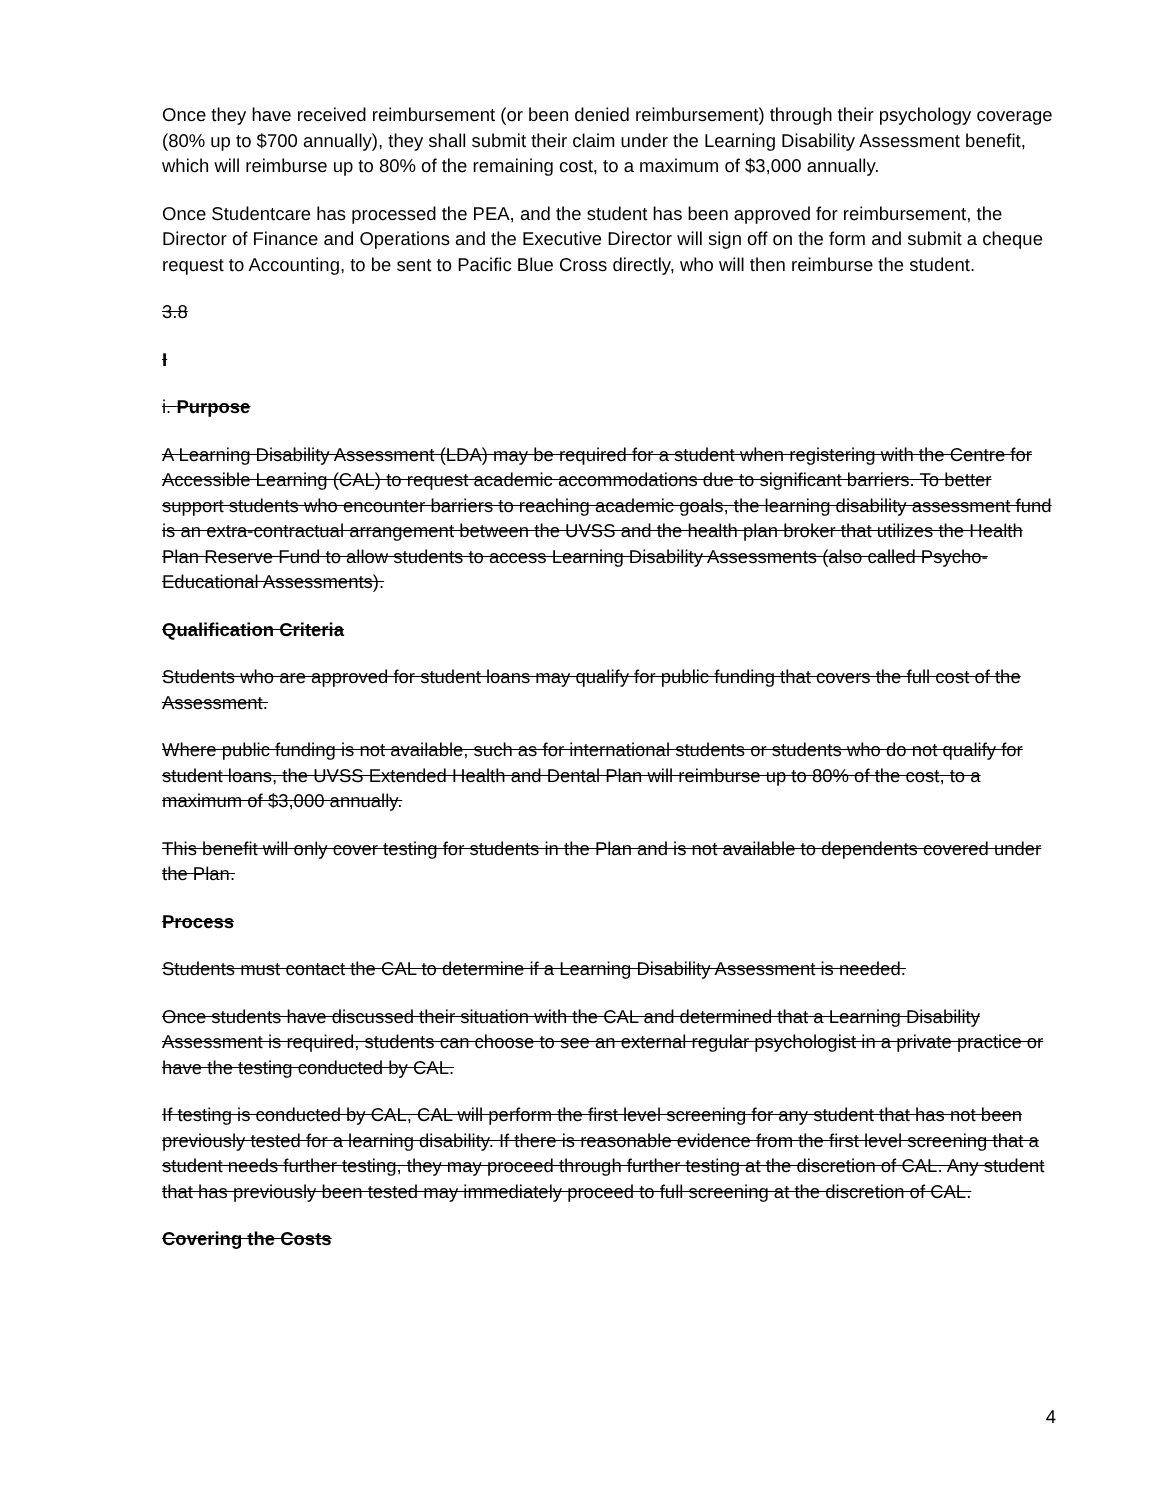Once they have received reimbursement (or been denied reimbursement) through their psychology coverage (80% up to $700 annually), they shall submit their claim under the Learning Disability Assessment benefit, which will reimburse up to 80% of the remaining cost, to a maximum of $3,000 annually.
Once Studentcare has processed the PEA, and the student has been approved for reimbursement, the Director of Finance and Operations and the Executive Director will sign off on the form and submit a cheque request to Accounting, to be sent to Pacific Blue Cross directly, who will then reimburse the student.
3.8
I
i. Purpose
A Learning Disability Assessment (LDA) may be required for a student when registering with the Centre for Accessible Learning (CAL) to request academic accommodations due to significant barriers. To better support students who encounter barriers to reaching academic goals, the learning disability assessment fund is an extra-contractual arrangement between the UVSS and the health plan broker that utilizes the Health Plan Reserve Fund to allow students to access Learning Disability Assessments (also called Psycho-Educational Assessments).
Qualification Criteria
Students who are approved for student loans may qualify for public funding that covers the full cost of the Assessment.
Where public funding is not available, such as for international students or students who do not qualify for student loans, the UVSS Extended Health and Dental Plan will reimburse up to 80% of the cost, to a maximum of $3,000 annually.
This benefit will only cover testing for students in the Plan and is not available to dependents covered under the Plan.
Process
Students must contact the CAL to determine if a Learning Disability Assessment is needed.
Once students have discussed their situation with the CAL and determined that a Learning Disability Assessment is required, students can choose to see an external regular psychologist in a private practice or have the testing conducted by CAL.
If testing is conducted by CAL, CAL will perform the first level screening for any student that has not been previously tested for a learning disability. If there is reasonable evidence from the first level screening that a student needs further testing, they may proceed through further testing at the discretion of CAL. Any student that has previously been tested may immediately proceed to full screening at the discretion of CAL.
Covering the Costs
4